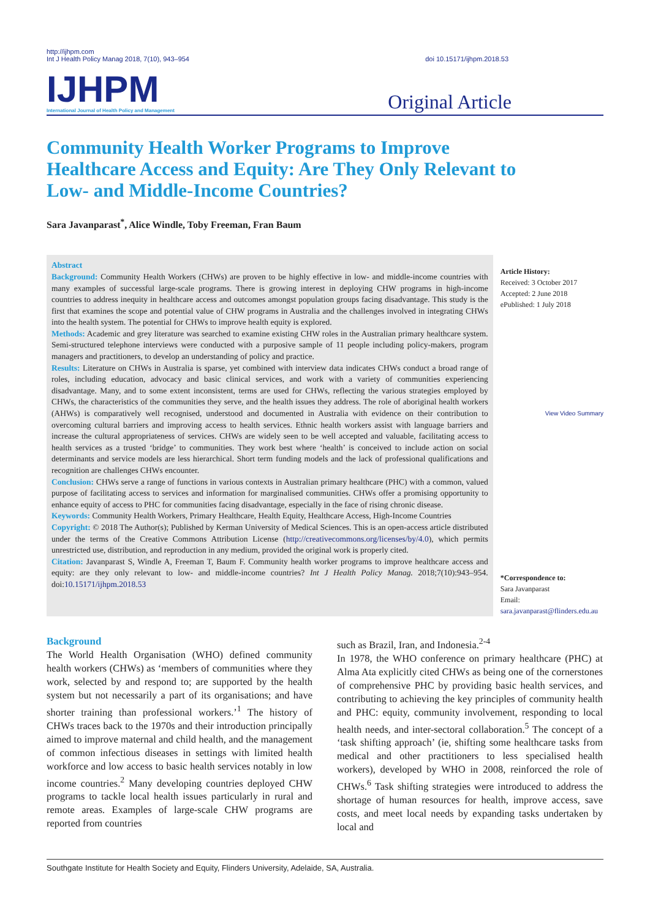http://ijhpm.com
Int J Health Policy Manag 2018, 7(10), 943–954
doi 10.15171/ijhpm.2018.53
IJHPM
International Journal of Health Policy and Management
Original Article
Community Health Worker Programs to Improve Healthcare Access and Equity: Are They Only Relevant to Low- and Middle-Income Countries?
Sara Javanparast<sup>*</sup>, Alice Windle, Toby Freeman, Fran Baum
Abstract
Background: Community Health Workers (CHWs) are proven to be highly effective in low- and middle-income countries with many examples of successful large-scale programs. There is growing interest in deploying CHW programs in high-income countries to address inequity in healthcare access and outcomes amongst population groups facing disadvantage. This study is the first that examines the scope and potential value of CHW programs in Australia and the challenges involved in integrating CHWs into the health system. The potential for CHWs to improve health equity is explored.
Methods: Academic and grey literature was searched to examine existing CHW roles in the Australian primary healthcare system. Semi-structured telephone interviews were conducted with a purposive sample of 11 people including policy-makers, program managers and practitioners, to develop an understanding of policy and practice.
Results: Literature on CHWs in Australia is sparse, yet combined with interview data indicates CHWs conduct a broad range of roles, including education, advocacy and basic clinical services, and work with a variety of communities experiencing disadvantage. Many, and to some extent inconsistent, terms are used for CHWs, reflecting the various strategies employed by CHWs, the characteristics of the communities they serve, and the health issues they address. The role of aboriginal health workers (AHWs) is comparatively well recognised, understood and documented in Australia with evidence on their contribution to overcoming cultural barriers and improving access to health services. Ethnic health workers assist with language barriers and increase the cultural appropriateness of services. CHWs are widely seen to be well accepted and valuable, facilitating access to health services as a trusted ‘bridge’ to communities. They work best where ‘health’ is conceived to include action on social determinants and service models are less hierarchical. Short term funding models and the lack of professional qualifications and recognition are challenges CHWs encounter.
Conclusion: CHWs serve a range of functions in various contexts in Australian primary healthcare (PHC) with a common, valued purpose of facilitating access to services and information for marginalised communities. CHWs offer a promising opportunity to enhance equity of access to PHC for communities facing disadvantage, especially in the face of rising chronic disease.
Keywords: Community Health Workers, Primary Healthcare, Health Equity, Healthcare Access, High-Income Countries
Copyright: © 2018 The Author(s); Published by Kerman University of Medical Sciences. This is an open-access article distributed under the terms of the Creative Commons Attribution License (http://creativecommons.org/licenses/by/4.0), which permits unrestricted use, distribution, and reproduction in any medium, provided the original work is properly cited.
Citation: Javanparast S, Windle A, Freeman T, Baum F. Community health worker programs to improve healthcare access and equity: are they only relevant to low- and middle-income countries? Int J Health Policy Manag. 2018;7(10):943–954. doi:10.15171/ijhpm.2018.53
Article History:
Received: 3 October 2017
Accepted: 2 June 2018
ePublished: 1 July 2018
View Video Summary
*Correspondence to:
Sara Javanparast
Email:
sara.javanparast@flinders.edu.au
Background
The World Health Organisation (WHO) defined community health workers (CHWs) as ‘members of communities where they work, selected by and respond to; are supported by the health system but not necessarily a part of its organisations; and have shorter training than professional workers.’<sup>1</sup> The history of CHWs traces back to the 1970s and their introduction principally aimed to improve maternal and child health, and the management of common infectious diseases in settings with limited health workforce and low access to basic health services notably in low income countries.<sup>2</sup> Many developing countries deployed CHW programs to tackle local health issues particularly in rural and remote areas. Examples of large-scale CHW programs are reported from countries
such as Brazil, Iran, and Indonesia.<sup>2-4</sup>
In 1978, the WHO conference on primary healthcare (PHC) at Alma Ata explicitly cited CHWs as being one of the cornerstones of comprehensive PHC by providing basic health services, and contributing to achieving the key principles of community health and PHC: equity, community involvement, responding to local health needs, and inter-sectoral collaboration.<sup>5</sup> The concept of a ‘task shifting approach’ (ie, shifting some healthcare tasks from medical and other practitioners to less specialised health workers), developed by WHO in 2008, reinforced the role of CHWs.<sup>6</sup> Task shifting strategies were introduced to address the shortage of human resources for health, improve access, save costs, and meet local needs by expanding tasks undertaken by local and
Southgate Institute for Health Society and Equity, Flinders University, Adelaide, SA, Australia.